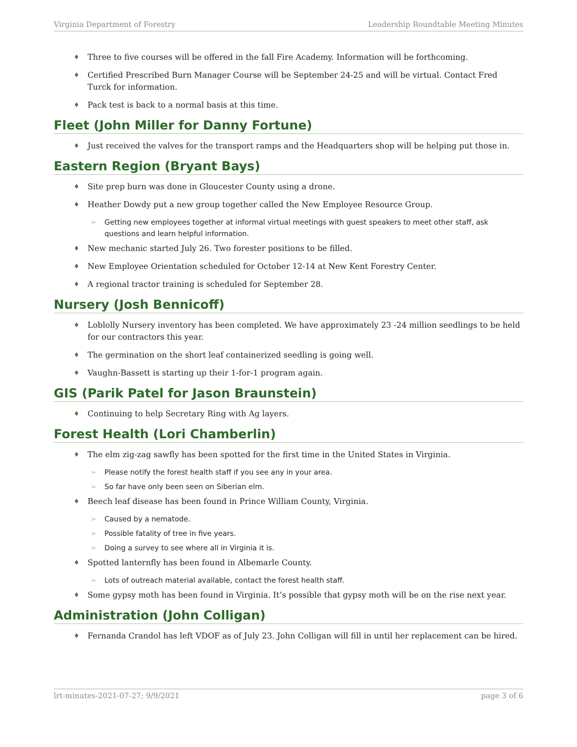Virginia Department of Forestry Leadership Roundtable Meeting Minutes
Three to five courses will be offered in the fall Fire Academy. Information will be forthcoming.
Certified Prescribed Burn Manager Course will be September 24-25 and will be virtual. Contact Fred Turck for information.
Pack test is back to a normal basis at this time.
Fleet (John Miller for Danny Fortune)
Just received the valves for the transport ramps and the Headquarters shop will be helping put those in.
Eastern Region (Bryant Bays)
Site prep burn was done in Gloucester County using a drone.
Heather Dowdy put a new group together called the New Employee Resource Group.
Getting new employees together at informal virtual meetings with guest speakers to meet other staff, ask questions and learn helpful information.
New mechanic started July 26. Two forester positions to be filled.
New Employee Orientation scheduled for October 12-14 at New Kent Forestry Center.
A regional tractor training is scheduled for September 28.
Nursery (Josh Bennicoff)
Loblolly Nursery inventory has been completed. We have approximately 23 -24 million seedlings to be held for our contractors this year.
The germination on the short leaf containerized seedling is going well.
Vaughn-Bassett is starting up their 1-for-1 program again.
GIS (Parik Patel for Jason Braunstein)
Continuing to help Secretary Ring with Ag layers.
Forest Health (Lori Chamberlin)
The elm zig-zag sawfly has been spotted for the first time in the United States in Virginia.
Please notify the forest health staff if you see any in your area.
So far have only been seen on Siberian elm.
Beech leaf disease has been found in Prince William County, Virginia.
Caused by a nematode.
Possible fatality of tree in five years.
Doing a survey to see where all in Virginia it is.
Spotted lanternfly has been found in Albemarle County.
Lots of outreach material available, contact the forest health staff.
Some gypsy moth has been found in Virginia. It’s possible that gypsy moth will be on the rise next year.
Administration (John Colligan)
Fernanda Crandol has left VDOF as of July 23. John Colligan will fill in until her replacement can be hired.
lrt-minutes-2021-07-27; 9/9/2021 page 3 of 6